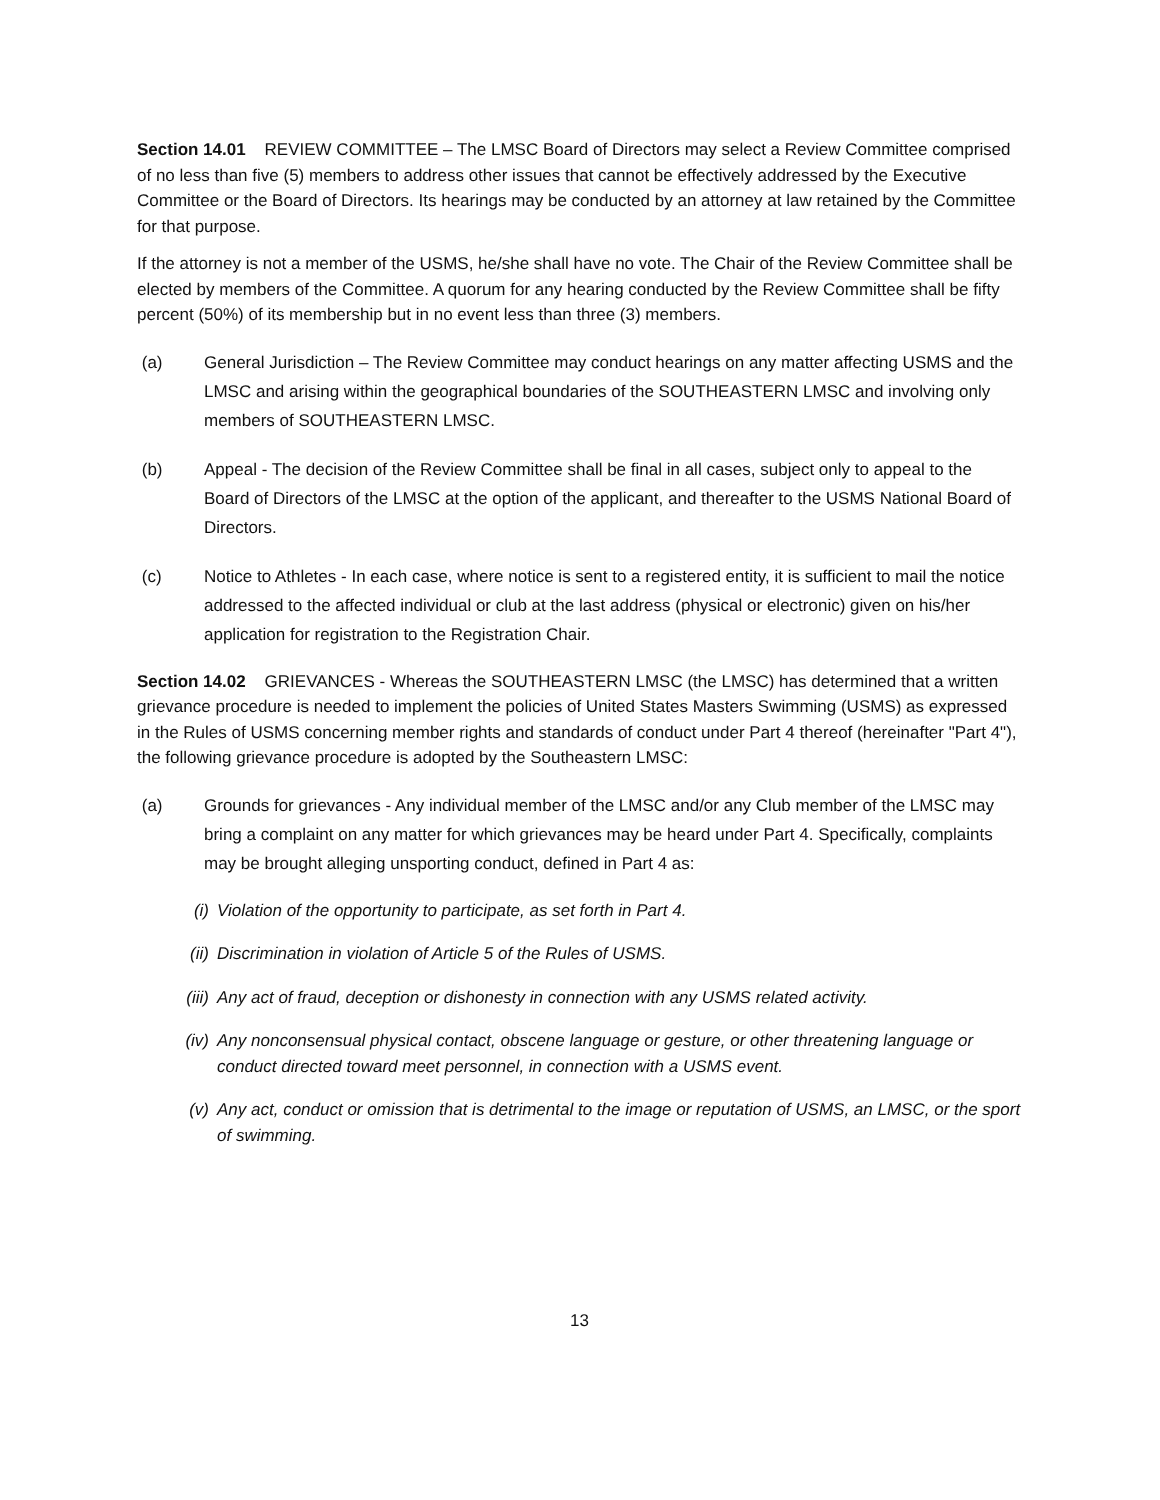Section 14.01 REVIEW COMMITTEE – The LMSC Board of Directors may select a Review Committee comprised of no less than five (5) members to address other issues that cannot be effectively addressed by the Executive Committee or the Board of Directors. Its hearings may be conducted by an attorney at law retained by the Committee for that purpose.
If the attorney is not a member of the USMS, he/she shall have no vote. The Chair of the Review Committee shall be elected by members of the Committee. A quorum for any hearing conducted by the Review Committee shall be fifty percent (50%) of its membership but in no event less than three (3) members.
(a) General Jurisdiction – The Review Committee may conduct hearings on any matter affecting USMS and the LMSC and arising within the geographical boundaries of the SOUTHEASTERN LMSC and involving only members of SOUTHEASTERN LMSC.
(b) Appeal - The decision of the Review Committee shall be final in all cases, subject only to appeal to the Board of Directors of the LMSC at the option of the applicant, and thereafter to the USMS National Board of Directors.
(c) Notice to Athletes - In each case, where notice is sent to a registered entity, it is sufficient to mail the notice addressed to the affected individual or club at the last address (physical or electronic) given on his/her application for registration to the Registration Chair.
Section 14.02 GRIEVANCES - Whereas the SOUTHEASTERN LMSC (the LMSC) has determined that a written grievance procedure is needed to implement the policies of United States Masters Swimming (USMS) as expressed in the Rules of USMS concerning member rights and standards of conduct under Part 4 thereof (hereinafter "Part 4"), the following grievance procedure is adopted by the Southeastern LMSC:
(a) Grounds for grievances - Any individual member of the LMSC and/or any Club member of the LMSC may bring a complaint on any matter for which grievances may be heard under Part 4. Specifically, complaints may be brought alleging unsporting conduct, defined in Part 4 as:
(i) Violation of the opportunity to participate, as set forth in Part 4.
(ii) Discrimination in violation of Article 5 of the Rules of USMS.
(iii) Any act of fraud, deception or dishonesty in connection with any USMS related activity.
(iv) Any nonconsensual physical contact, obscene language or gesture, or other threatening language or conduct directed toward meet personnel, in connection with a USMS event.
(v) Any act, conduct or omission that is detrimental to the image or reputation of USMS, an LMSC, or the sport of swimming.
13